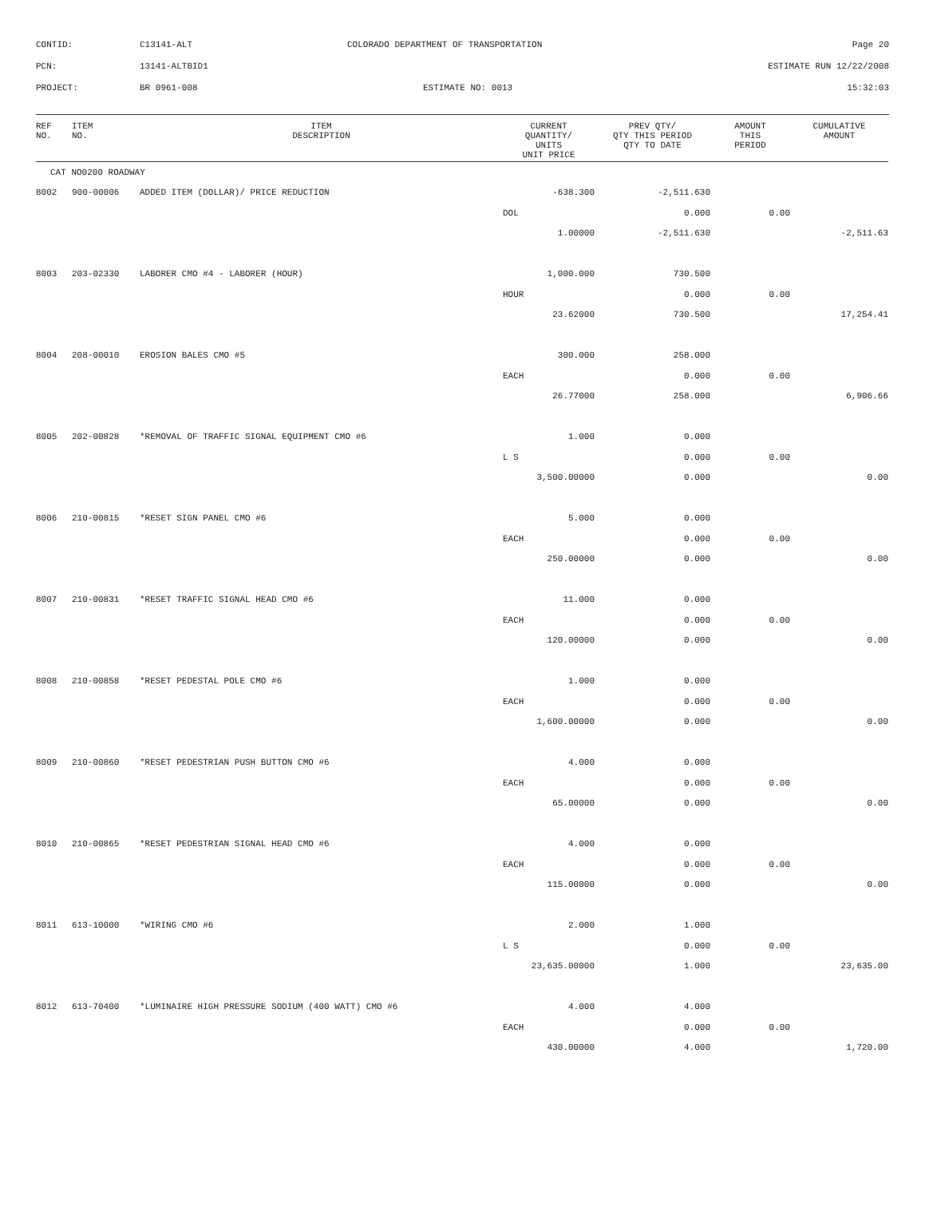| CONTID: | C13141-ALT | COLORADO DEPARTMENT OF TRANSPORTATION | Page 20 |
| PCN: | 13141-ALTBID1 | | ESTIMATE RUN 12/22/2008 |
| PROJECT: | BR 0961-008 | ESTIMATE NO: 0013 | 15:32:03 |
| REF NO. | ITEM NO. | ITEM DESCRIPTION | CURRENT QUANTITY/ UNITS UNIT PRICE | PREV QTY/ QTY THIS PERIOD QTY TO DATE | AMOUNT THIS PERIOD | CUMULATIVE AMOUNT |
| --- | --- | --- | --- | --- | --- | --- |
| CAT NO0200 ROADWAY | | | | | | |
| 8002 | 900-00006 | ADDED ITEM (DOLLAR)/ PRICE REDUCTION | -638.300 | -2,511.630 | | |
| | | | DOL | 0.000 | 0.00 | |
| | | | 1.00000 | -2,511.630 | | -2,511.63 |
| 8003 | 203-02330 | LABORER CMO #4 - LABORER (HOUR) | 1,000.000 | 730.500 | | |
| | | | HOUR | 0.000 | 0.00 | |
| | | | 23.62000 | 730.500 | | 17,254.41 |
| 8004 | 208-00010 | EROSION BALES CMO #5 | 300.000 | 258.000 | | |
| | | | EACH | 0.000 | 0.00 | |
| | | | 26.77000 | 258.000 | | 6,906.66 |
| 8005 | 202-00828 | *REMOVAL OF TRAFFIC SIGNAL EQUIPMENT CMO #6 | 1.000 | 0.000 | | |
| | | | L S | 0.000 | 0.00 | |
| | | | 3,500.00000 | 0.000 | | 0.00 |
| 8006 | 210-00815 | *RESET SIGN PANEL CMO #6 | 5.000 | 0.000 | | |
| | | | EACH | 0.000 | 0.00 | |
| | | | 250.00000 | 0.000 | | 0.00 |
| 8007 | 210-00831 | *RESET TRAFFIC SIGNAL HEAD CMO #6 | 11.000 | 0.000 | | |
| | | | EACH | 0.000 | 0.00 | |
| | | | 120.00000 | 0.000 | | 0.00 |
| 8008 | 210-00858 | *RESET PEDESTAL POLE CMO #6 | 1.000 | 0.000 | | |
| | | | EACH | 0.000 | 0.00 | |
| | | | 1,600.00000 | 0.000 | | 0.00 |
| 8009 | 210-00860 | *RESET PEDESTRIAN PUSH BUTTON CMO #6 | 4.000 | 0.000 | | |
| | | | EACH | 0.000 | 0.00 | |
| | | | 65.00000 | 0.000 | | 0.00 |
| 8010 | 210-00865 | *RESET PEDESTRIAN SIGNAL HEAD CMO #6 | 4.000 | 0.000 | | |
| | | | EACH | 0.000 | 0.00 | |
| | | | 115.00000 | 0.000 | | 0.00 |
| 8011 | 613-10000 | *WIRING CMO #6 | 2.000 | 1.000 | | |
| | | | L S | 0.000 | 0.00 | |
| | | | 23,635.00000 | 1.000 | | 23,635.00 |
| 8012 | 613-70400 | *LUMINAIRE HIGH PRESSURE SODIUM (400 WATT) CMO #6 | 4.000 | 4.000 | | |
| | | | EACH | 0.000 | 0.00 | |
| | | | 430.00000 | 4.000 | | 1,720.00 |